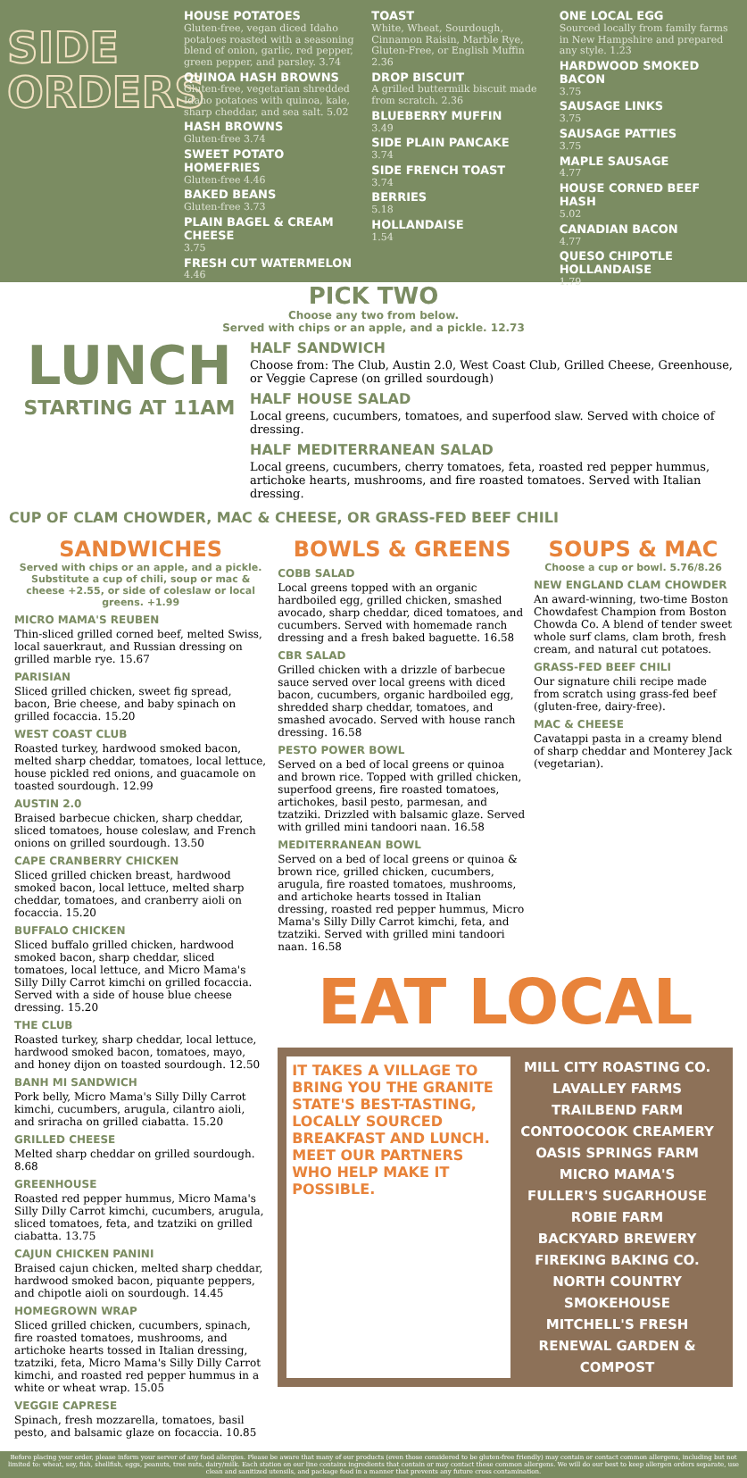SIDE
ORDERS
HOUSE POTATOES
Gluten-free, vegan diced Idaho potatoes roasted with a seasoning blend of onion, garlic, red pepper, green pepper, and parsley. 3.74
QUINOA HASH BROWNS
Gluten-free, vegetarian shredded Idaho potatoes with quinoa, kale, sharp cheddar, and sea salt. 5.02
HASH BROWNS
Gluten-free 3.74
SWEET POTATO HOMEFRIES
Gluten-free 4.46
BAKED BEANS
Gluten-free 3.73
PLAIN BAGEL & CREAM CHEESE
3.75
FRESH CUT WATERMELON
4.46
TOAST
White, Wheat, Sourdough, Cinnamon Raisin, Marble Rye, Gluten-Free, or English Muffin 2.36
DROP BISCUIT
A grilled buttermilk biscuit made from scratch. 2.36
BLUEBERRY MUFFIN
3.49
SIDE PLAIN PANCAKE
3.74
SIDE FRENCH TOAST
3.74
BERRIES
5.18
HOLLANDAISE
1.54
ONE LOCAL EGG
Sourced locally from family farms in New Hampshire and prepared any style. 1.23
HARDWOOD SMOKED BACON
3.75
SAUSAGE LINKS
3.75
SAUSAGE PATTIES
3.75
MAPLE SAUSAGE
4.77
HOUSE CORNED BEEF HASH
5.02
CANADIAN BACON
4.77
QUESO CHIPOTLE HOLLANDAISE
1.79
PICK TWO
Choose any two from below.
Served with chips or an apple, and a pickle. 12.73
LUNCH
STARTING AT 11AM
HALF SANDWICH
Choose from: The Club, Austin 2.0, West Coast Club, Grilled Cheese, Greenhouse, or Veggie Caprese (on grilled sourdough)
HALF HOUSE SALAD
Local greens, cucumbers, tomatoes, and superfood slaw. Served with choice of dressing.
HALF MEDITERRANEAN SALAD
Local greens, cucumbers, cherry tomatoes, feta, roasted red pepper hummus, artichoke hearts, mushrooms, and fire roasted tomatoes. Served with Italian dressing.
CUP OF CLAM CHOWDER, MAC & CHEESE, OR GRASS-FED BEEF CHILI
SANDWICHES
Served with chips or an apple, and a pickle. Substitute a cup of chili, soup or mac & cheese +2.55, or side of coleslaw or local greens. +1.99
MICRO MAMA'S REUBEN
Thin-sliced grilled corned beef, melted Swiss, local sauerkraut, and Russian dressing on grilled marble rye. 15.67
PARISIAN
Sliced grilled chicken, sweet fig spread, bacon, Brie cheese, and baby spinach on grilled focaccia. 15.20
WEST COAST CLUB
Roasted turkey, hardwood smoked bacon, melted sharp cheddar, tomatoes, local lettuce, house pickled red onions, and guacamole on toasted sourdough. 12.99
AUSTIN 2.0
Braised barbecue chicken, sharp cheddar, sliced tomatoes, house coleslaw, and French onions on grilled sourdough. 13.50
CAPE CRANBERRY CHICKEN
Sliced grilled chicken breast, hardwood smoked bacon, local lettuce, melted sharp cheddar, tomatoes, and cranberry aioli on focaccia. 15.20
BUFFALO CHICKEN
Sliced buffalo grilled chicken, hardwood smoked bacon, sharp cheddar, sliced tomatoes, local lettuce, and Micro Mama's Silly Dilly Carrot kimchi on grilled focaccia. Served with a side of house blue cheese dressing. 15.20
THE CLUB
Roasted turkey, sharp cheddar, local lettuce, hardwood smoked bacon, tomatoes, mayo, and honey dijon on toasted sourdough. 12.50
BANH MI SANDWICH
Pork belly, Micro Mama's Silly Dilly Carrot kimchi, cucumbers, arugula, cilantro aioli, and sriracha on grilled ciabatta. 15.20
GRILLED CHEESE
Melted sharp cheddar on grilled sourdough. 8.68
GREENHOUSE
Roasted red pepper hummus, Micro Mama's Silly Dilly Carrot kimchi, cucumbers, arugula, sliced tomatoes, feta, and tzatziki on grilled ciabatta. 13.75
CAJUN CHICKEN PANINI
Braised cajun chicken, melted sharp cheddar, hardwood smoked bacon, piquante peppers, and chipotle aioli on sourdough. 14.45
HOMEGROWN WRAP
Sliced grilled chicken, cucumbers, spinach, fire roasted tomatoes, mushrooms, and artichoke hearts tossed in Italian dressing, tzatziki, feta, Micro Mama's Silly Dilly Carrot kimchi, and roasted red pepper hummus in a white or wheat wrap. 15.05
VEGGIE CAPRESE
Spinach, fresh mozzarella, tomatoes, basil pesto, and balsamic glaze on focaccia. 10.85
BOWLS & GREENS
COBB SALAD
Local greens topped with an organic hardboiled egg, grilled chicken, smashed avocado, sharp cheddar, diced tomatoes, and cucumbers. Served with homemade ranch dressing and a fresh baked baguette. 16.58
CBR SALAD
Grilled chicken with a drizzle of barbecue sauce served over local greens with diced bacon, cucumbers, organic hardboiled egg, shredded sharp cheddar, tomatoes, and smashed avocado. Served with house ranch dressing. 16.58
PESTO POWER BOWL
Served on a bed of local greens or quinoa and brown rice. Topped with grilled chicken, superfood greens, fire roasted tomatoes, artichokes, basil pesto, parmesan, and tzatziki. Drizzled with balsamic glaze. Served with grilled mini tandoori naan. 16.58
MEDITERRANEAN BOWL
Served on a bed of local greens or quinoa & brown rice, grilled chicken, cucumbers, arugula, fire roasted tomatoes, mushrooms, and artichoke hearts tossed in Italian dressing, roasted red pepper hummus, Micro Mama's Silly Dilly Carrot kimchi, feta, and tzatziki. Served with grilled mini tandoori naan. 16.58
SOUPS & MAC
Choose a cup or bowl. 5.76/8.26
NEW ENGLAND CLAM CHOWDER
An award-winning, two-time Boston Chowdafest Champion from Boston Chowda Co. A blend of tender sweet whole surf clams, clam broth, fresh cream, and natural cut potatoes.
GRASS-FED BEEF CHILI
Our signature chili recipe made from scratch using grass-fed beef (gluten-free, dairy-free).
MAC & CHEESE
Cavatappi pasta in a creamy blend of sharp cheddar and Monterey Jack (vegetarian).
EAT LOCAL
IT TAKES A VILLAGE TO BRING YOU THE GRANITE STATE'S BEST-TASTING, LOCALLY SOURCED BREAKFAST AND LUNCH. MEET OUR PARTNERS WHO HELP MAKE IT POSSIBLE.
MILL CITY ROASTING CO.
LAVALLEY FARMS
TRAILBEND FARM
CONTOOCOOK CREAMERY
OASIS SPRINGS FARM
MICRO MAMA'S
FULLER'S SUGARHOUSE
ROBIE FARM
BACKYARD BREWERY
FIREKING BAKING CO.
NORTH COUNTRY SMOKEHOUSE
MITCHELL'S FRESH
RENEWAL GARDEN & COMPOST
Before placing your order, please inform your server of any food allergies. Please be aware that many of our products (even those considered to be gluten-free friendly) may contain or contact common allergens, including but not limited to: wheat, soy, fish, shellfish, eggs, peanuts, tree nuts, dairy/milk. Each station on our line contains ingredients that contain or may contact these common allergens. We will do our best to keep allergen orders separate, use clean and sanitized utensils, and package food in a manner that prevents any future cross contamination.